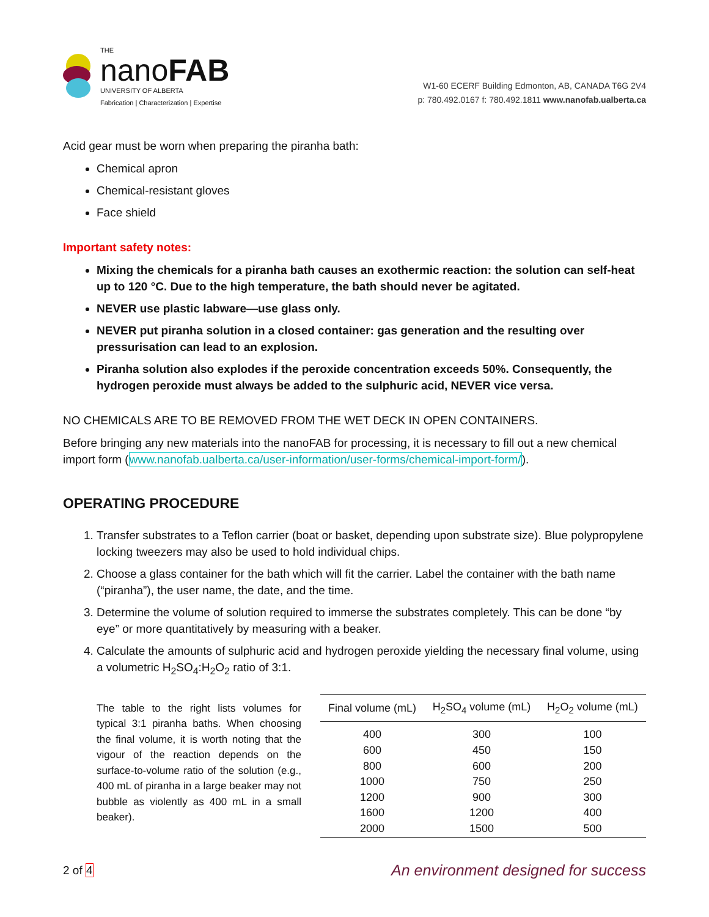THE
nanoFAB
UNIVERSITY OF ALBERTA
Fabrication | Characterization | Expertise
W1-60 ECERF Building Edmonton, AB, CANADA T6G 2V4
p: 780.492.0167 f: 780.492.1811 www.nanofab.ualberta.ca
Acid gear must be worn when preparing the piranha bath:
Chemical apron
Chemical-resistant gloves
Face shield
Important safety notes:
Mixing the chemicals for a piranha bath causes an exothermic reaction: the solution can self-heat up to 120 °C. Due to the high temperature, the bath should never be agitated.
NEVER use plastic labware—use glass only.
NEVER put piranha solution in a closed container: gas generation and the resulting over pressurisation can lead to an explosion.
Piranha solution also explodes if the peroxide concentration exceeds 50%. Consequently, the hydrogen peroxide must always be added to the sulphuric acid, NEVER vice versa.
NO CHEMICALS ARE TO BE REMOVED FROM THE WET DECK IN OPEN CONTAINERS.
Before bringing any new materials into the nanoFAB for processing, it is necessary to fill out a new chemical import form (www.nanofab.ualberta.ca/user-information/user-forms/chemical-import-form/).
OPERATING PROCEDURE
1. Transfer substrates to a Teflon carrier (boat or basket, depending upon substrate size). Blue polypropylene locking tweezers may also be used to hold individual chips.
2. Choose a glass container for the bath which will fit the carrier. Label the container with the bath name (“piranha”), the user name, the date, and the time.
3. Determine the volume of solution required to immerse the substrates completely. This can be done “by eye” or more quantitatively by measuring with a beaker.
4. Calculate the amounts of sulphuric acid and hydrogen peroxide yielding the necessary final volume, using a volumetric H<sub>2</sub>SO<sub>4</sub>:H<sub>2</sub>O<sub>2</sub> ratio of 3:1.
The table to the right lists volumes for typical 3:1 piranha baths. When choosing the final volume, it is worth noting that the vigour of the reaction depends on the surface-to-volume ratio of the solution (e.g., 400 mL of piranha in a large beaker may not bubble as violently as 400 mL in a small beaker).
| Final volume (mL) | H<sub>2</sub>SO<sub>4</sub> volume (mL) | H<sub>2</sub>O<sub>2</sub> volume (mL) |
| --- | --- | --- |
| 400 | 300 | 100 |
| 600 | 450 | 150 |
| 800 | 600 | 200 |
| 1000 | 750 | 250 |
| 1200 | 900 | 300 |
| 1600 | 1200 | 400 |
| 2000 | 1500 | 500 |
2 of 4 An environment designed for success